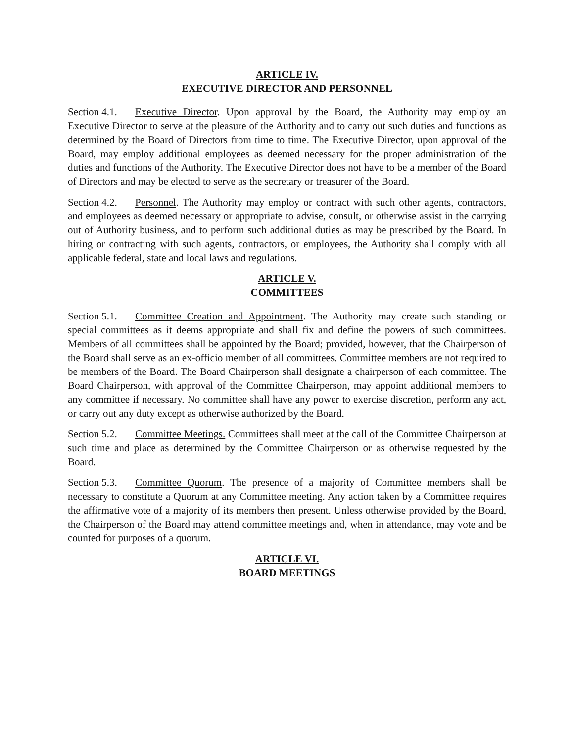ARTICLE IV.
EXECUTIVE DIRECTOR AND PERSONNEL
Section 4.1. Executive Director. Upon approval by the Board, the Authority may employ an Executive Director to serve at the pleasure of the Authority and to carry out such duties and functions as determined by the Board of Directors from time to time. The Executive Director, upon approval of the Board, may employ additional employees as deemed necessary for the proper administration of the duties and functions of the Authority. The Executive Director does not have to be a member of the Board of Directors and may be elected to serve as the secretary or treasurer of the Board.
Section 4.2. Personnel. The Authority may employ or contract with such other agents, contractors, and employees as deemed necessary or appropriate to advise, consult, or otherwise assist in the carrying out of Authority business, and to perform such additional duties as may be prescribed by the Board. In hiring or contracting with such agents, contractors, or employees, the Authority shall comply with all applicable federal, state and local laws and regulations.
ARTICLE V.
COMMITTEES
Section 5.1. Committee Creation and Appointment. The Authority may create such standing or special committees as it deems appropriate and shall fix and define the powers of such committees. Members of all committees shall be appointed by the Board; provided, however, that the Chairperson of the Board shall serve as an ex-officio member of all committees. Committee members are not required to be members of the Board. The Board Chairperson shall designate a chairperson of each committee. The Board Chairperson, with approval of the Committee Chairperson, may appoint additional members to any committee if necessary. No committee shall have any power to exercise discretion, perform any act, or carry out any duty except as otherwise authorized by the Board.
Section 5.2. Committee Meetings. Committees shall meet at the call of the Committee Chairperson at such time and place as determined by the Committee Chairperson or as otherwise requested by the Board.
Section 5.3. Committee Quorum. The presence of a majority of Committee members shall be necessary to constitute a Quorum at any Committee meeting. Any action taken by a Committee requires the affirmative vote of a majority of its members then present. Unless otherwise provided by the Board, the Chairperson of the Board may attend committee meetings and, when in attendance, may vote and be counted for purposes of a quorum.
ARTICLE VI.
BOARD MEETINGS